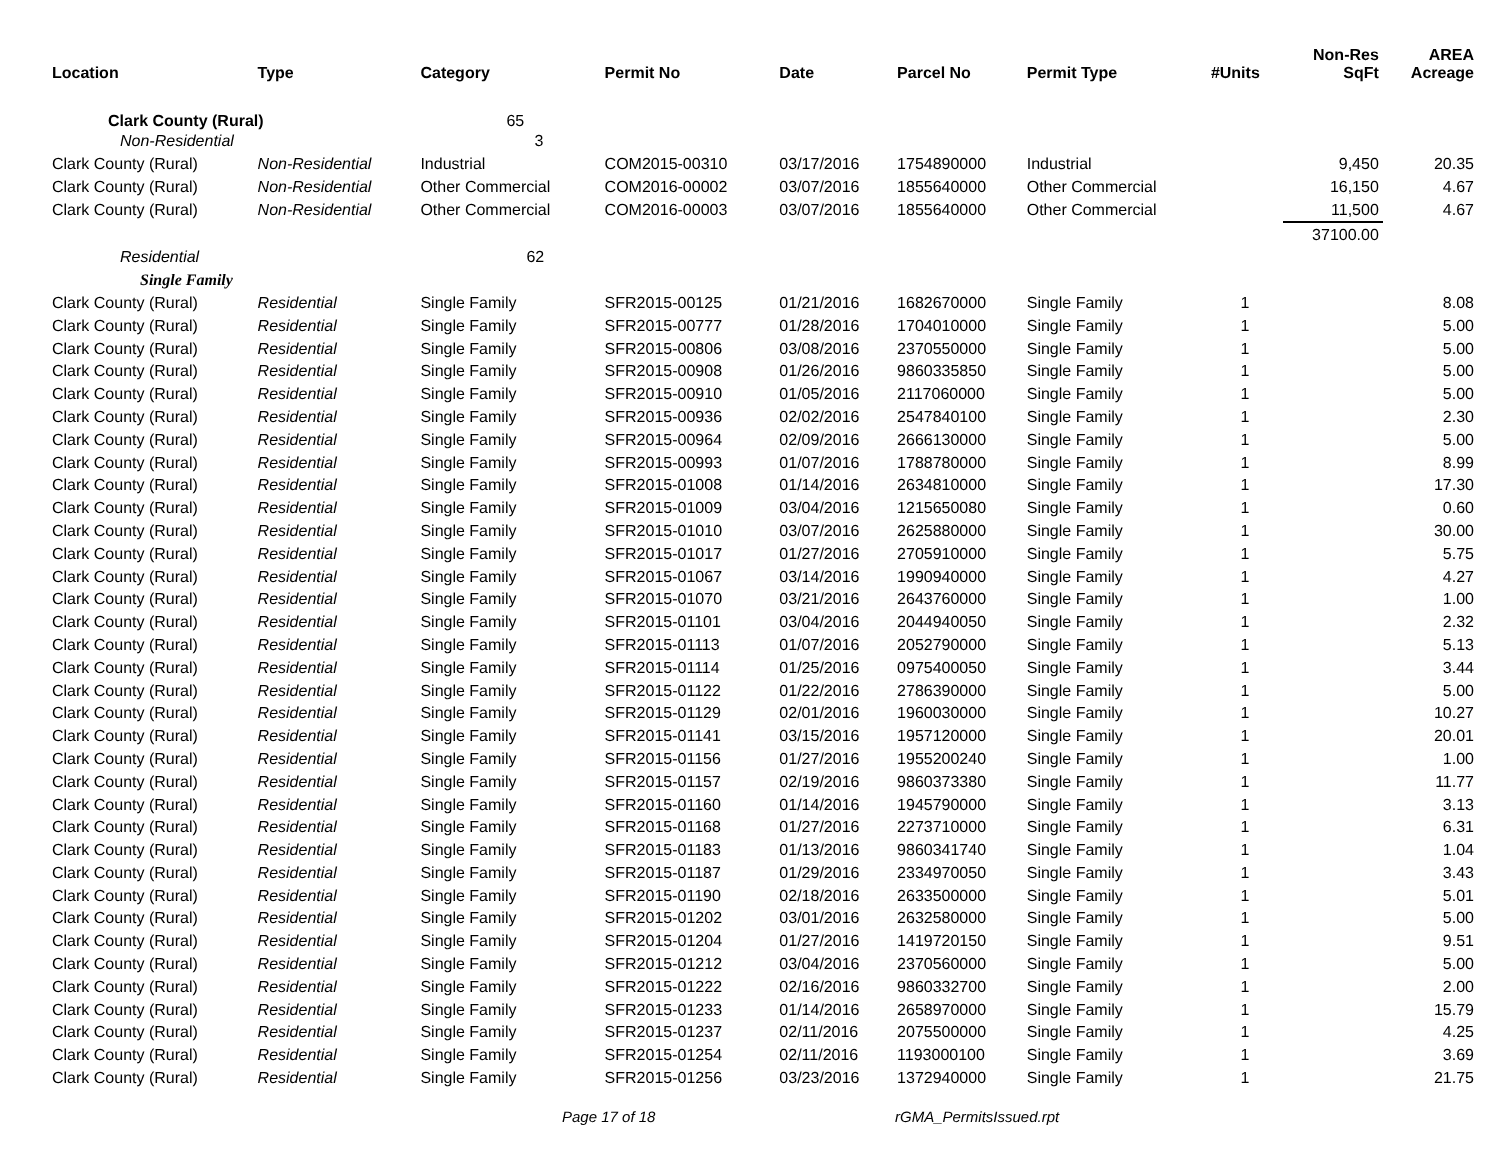| Location | Type | Category | Permit No | Date | Parcel No | Permit Type | #Units | Non-Res SqFt | AREA Acreage |
| --- | --- | --- | --- | --- | --- | --- | --- | --- | --- |
| Clark County (Rural) | | 65 | | | | | | | |
| Non-Residential | | 3 | | | | | | | |
| Clark County (Rural) | Non-Residential | Industrial | COM2015-00310 | 03/17/2016 | 1754890000 | Industrial | | 9,450 | 20.35 |
| Clark County (Rural) | Non-Residential | Other Commercial | COM2016-00002 | 03/07/2016 | 1855640000 | Other Commercial | | 16,150 | 4.67 |
| Clark County (Rural) | Non-Residential | Other Commercial | COM2016-00003 | 03/07/2016 | 1855640000 | Other Commercial | | 11,500 | 4.67 |
| | | | | | | | | 37100.00 | |
| Residential | | 62 | | | | | | | |
| Single Family | | | | | | | | | |
| Clark County (Rural) | Residential | Single Family | SFR2015-00125 | 01/21/2016 | 1682670000 | Single Family | 1 | | 8.08 |
| Clark County (Rural) | Residential | Single Family | SFR2015-00777 | 01/28/2016 | 1704010000 | Single Family | 1 | | 5.00 |
| Clark County (Rural) | Residential | Single Family | SFR2015-00806 | 03/08/2016 | 2370550000 | Single Family | 1 | | 5.00 |
| Clark County (Rural) | Residential | Single Family | SFR2015-00908 | 01/26/2016 | 9860335850 | Single Family | 1 | | 5.00 |
| Clark County (Rural) | Residential | Single Family | SFR2015-00910 | 01/05/2016 | 2117060000 | Single Family | 1 | | 5.00 |
| Clark County (Rural) | Residential | Single Family | SFR2015-00936 | 02/02/2016 | 2547840100 | Single Family | 1 | | 2.30 |
| Clark County (Rural) | Residential | Single Family | SFR2015-00964 | 02/09/2016 | 2666130000 | Single Family | 1 | | 5.00 |
| Clark County (Rural) | Residential | Single Family | SFR2015-00993 | 01/07/2016 | 1788780000 | Single Family | 1 | | 8.99 |
| Clark County (Rural) | Residential | Single Family | SFR2015-01008 | 01/14/2016 | 2634810000 | Single Family | 1 | | 17.30 |
| Clark County (Rural) | Residential | Single Family | SFR2015-01009 | 03/04/2016 | 1215650080 | Single Family | 1 | | 0.60 |
| Clark County (Rural) | Residential | Single Family | SFR2015-01010 | 03/07/2016 | 2625880000 | Single Family | 1 | | 30.00 |
| Clark County (Rural) | Residential | Single Family | SFR2015-01017 | 01/27/2016 | 2705910000 | Single Family | 1 | | 5.75 |
| Clark County (Rural) | Residential | Single Family | SFR2015-01067 | 03/14/2016 | 1990940000 | Single Family | 1 | | 4.27 |
| Clark County (Rural) | Residential | Single Family | SFR2015-01070 | 03/21/2016 | 2643760000 | Single Family | 1 | | 1.00 |
| Clark County (Rural) | Residential | Single Family | SFR2015-01101 | 03/04/2016 | 2044940050 | Single Family | 1 | | 2.32 |
| Clark County (Rural) | Residential | Single Family | SFR2015-01113 | 01/07/2016 | 2052790000 | Single Family | 1 | | 5.13 |
| Clark County (Rural) | Residential | Single Family | SFR2015-01114 | 01/25/2016 | 0975400050 | Single Family | 1 | | 3.44 |
| Clark County (Rural) | Residential | Single Family | SFR2015-01122 | 01/22/2016 | 2786390000 | Single Family | 1 | | 5.00 |
| Clark County (Rural) | Residential | Single Family | SFR2015-01129 | 02/01/2016 | 1960030000 | Single Family | 1 | | 10.27 |
| Clark County (Rural) | Residential | Single Family | SFR2015-01141 | 03/15/2016 | 1957120000 | Single Family | 1 | | 20.01 |
| Clark County (Rural) | Residential | Single Family | SFR2015-01156 | 01/27/2016 | 1955200240 | Single Family | 1 | | 1.00 |
| Clark County (Rural) | Residential | Single Family | SFR2015-01157 | 02/19/2016 | 9860373380 | Single Family | 1 | | 11.77 |
| Clark County (Rural) | Residential | Single Family | SFR2015-01160 | 01/14/2016 | 1945790000 | Single Family | 1 | | 3.13 |
| Clark County (Rural) | Residential | Single Family | SFR2015-01168 | 01/27/2016 | 2273710000 | Single Family | 1 | | 6.31 |
| Clark County (Rural) | Residential | Single Family | SFR2015-01183 | 01/13/2016 | 9860341740 | Single Family | 1 | | 1.04 |
| Clark County (Rural) | Residential | Single Family | SFR2015-01187 | 01/29/2016 | 2334970050 | Single Family | 1 | | 3.43 |
| Clark County (Rural) | Residential | Single Family | SFR2015-01190 | 02/18/2016 | 2633500000 | Single Family | 1 | | 5.01 |
| Clark County (Rural) | Residential | Single Family | SFR2015-01202 | 03/01/2016 | 2632580000 | Single Family | 1 | | 5.00 |
| Clark County (Rural) | Residential | Single Family | SFR2015-01204 | 01/27/2016 | 1419720150 | Single Family | 1 | | 9.51 |
| Clark County (Rural) | Residential | Single Family | SFR2015-01212 | 03/04/2016 | 2370560000 | Single Family | 1 | | 5.00 |
| Clark County (Rural) | Residential | Single Family | SFR2015-01222 | 02/16/2016 | 9860332700 | Single Family | 1 | | 2.00 |
| Clark County (Rural) | Residential | Single Family | SFR2015-01233 | 01/14/2016 | 2658970000 | Single Family | 1 | | 15.79 |
| Clark County (Rural) | Residential | Single Family | SFR2015-01237 | 02/11/2016 | 2075500000 | Single Family | 1 | | 4.25 |
| Clark County (Rural) | Residential | Single Family | SFR2015-01254 | 02/11/2016 | 1193000100 | Single Family | 1 | | 3.69 |
| Clark County (Rural) | Residential | Single Family | SFR2015-01256 | 03/23/2016 | 1372940000 | Single Family | 1 | | 21.75 |
Page 17 of 18 rGMA_PermitsIssued.rpt